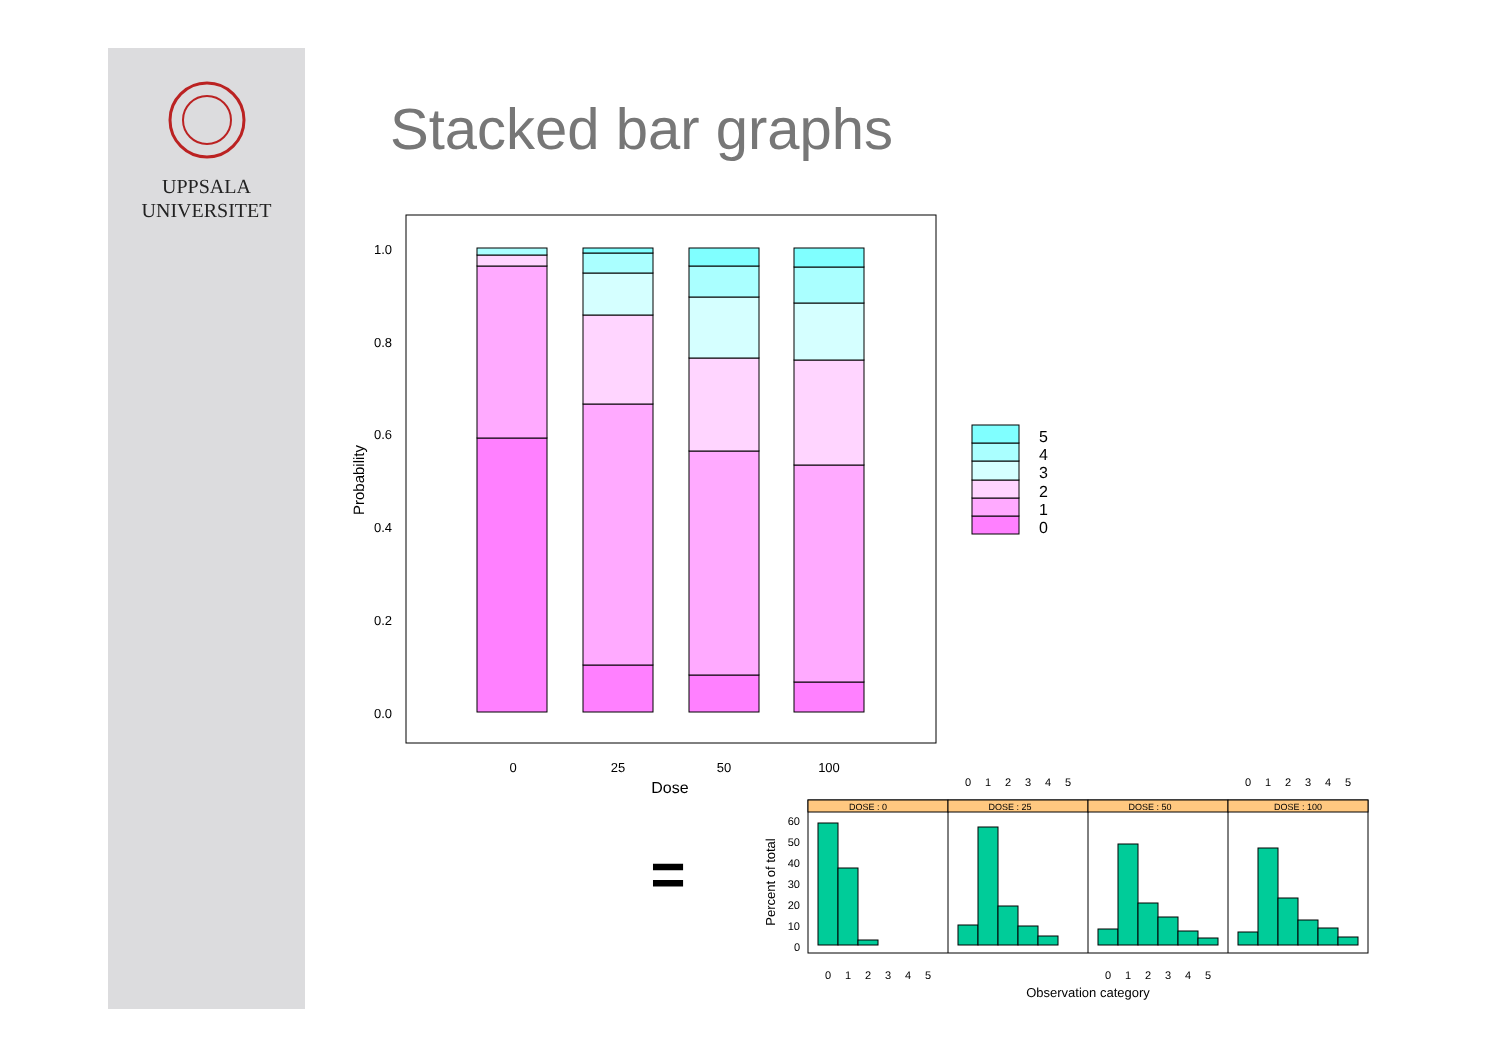UPPSALA
UNIVERSITET
Stacked bar graphs
5
4
3
2
1
0
1.0
0.8
0.6
0.4
0.2
0.0
Probability
0
25
50
100
Dose
=
DOSE : 0
DOSE : 25
DOSE : 50
DOSE : 100
60
50
40
30
20
10
0
Percent of total
0
1
2
3
4
5
0
1
2
3
4
5
0
1
2
3
4
5
0
1
2
3
4
5
Observation category